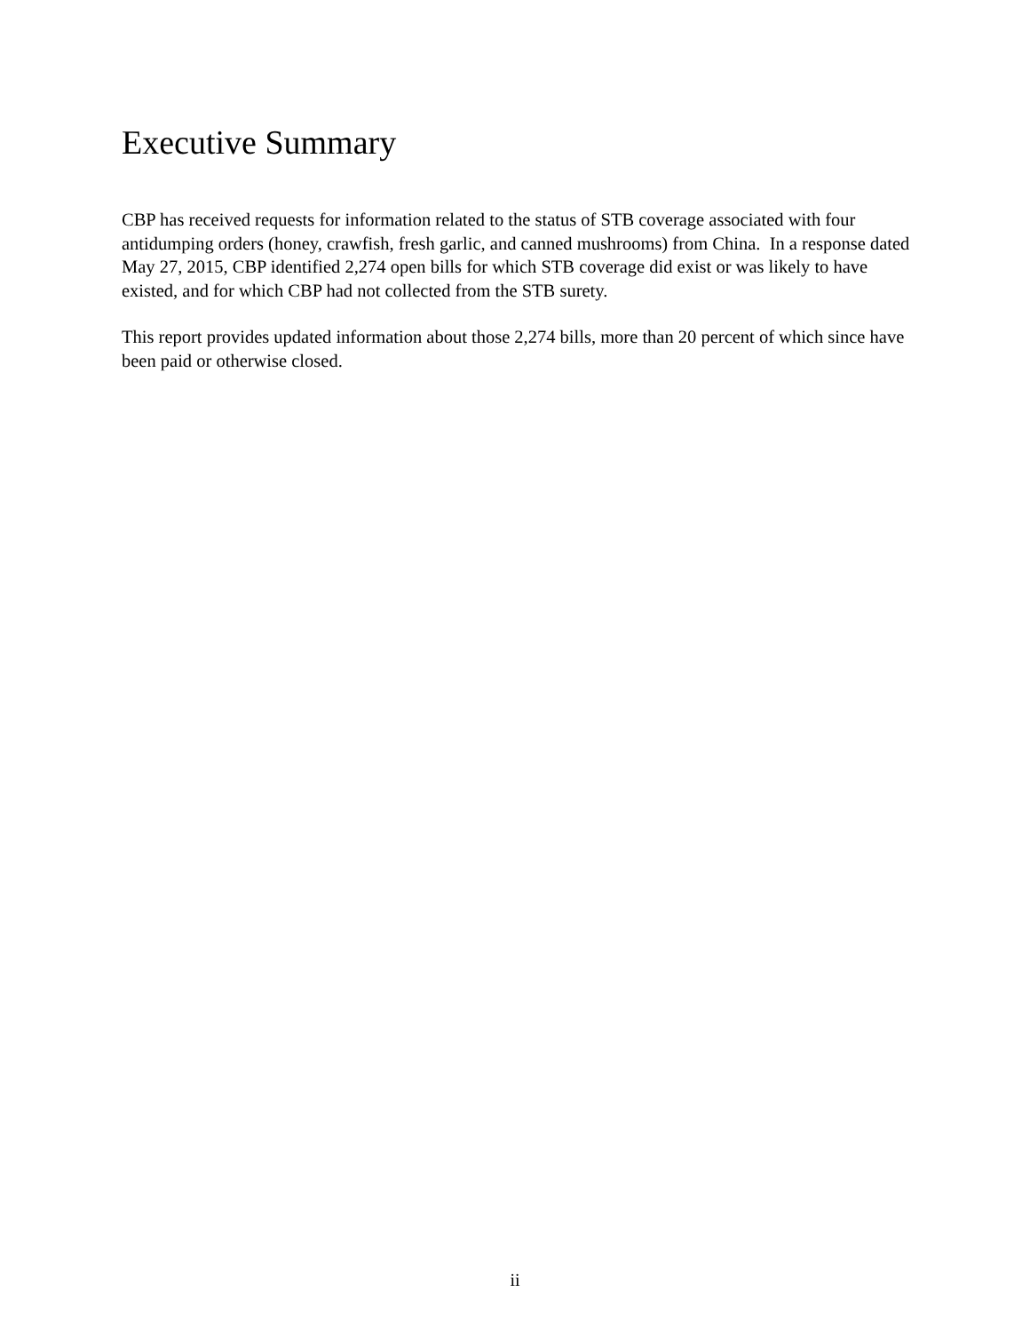Executive Summary
CBP has received requests for information related to the status of STB coverage associated with four antidumping orders (honey, crawfish, fresh garlic, and canned mushrooms) from China. In a response dated May 27, 2015, CBP identified 2,274 open bills for which STB coverage did exist or was likely to have existed, and for which CBP had not collected from the STB surety.
This report provides updated information about those 2,274 bills, more than 20 percent of which since have been paid or otherwise closed.
ii